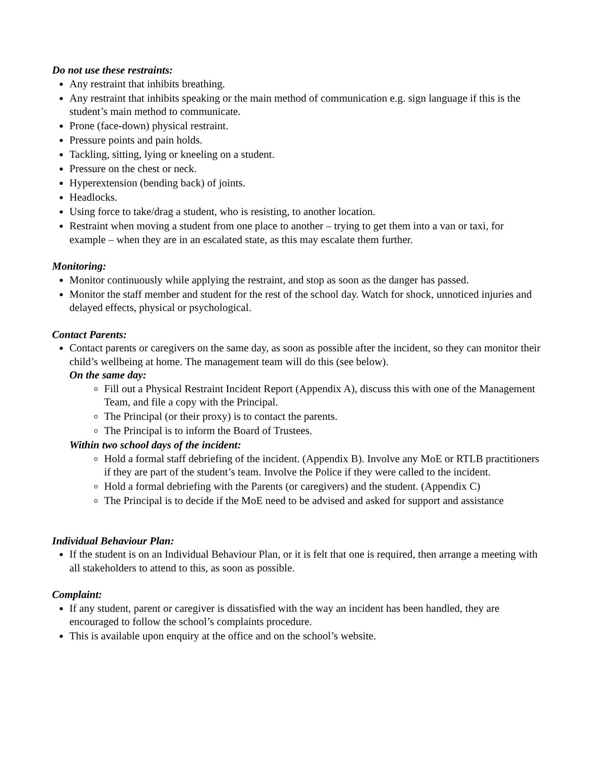Do not use these restraints:
Any restraint that inhibits breathing.
Any restraint that inhibits speaking or the main method of communication e.g. sign language if this is the student’s main method to communicate.
Prone (face-down) physical restraint.
Pressure points and pain holds.
Tackling, sitting, lying or kneeling on a student.
Pressure on the chest or neck.
Hyperextension (bending back) of joints.
Headlocks.
Using force to take/drag a student, who is resisting, to another location.
Restraint when moving a student from one place to another – trying to get them into a van or taxi, for example – when they are in an escalated state, as this may escalate them further.
Monitoring:
Monitor continuously while applying the restraint, and stop as soon as the danger has passed.
Monitor the staff member and student for the rest of the school day. Watch for shock, unnoticed injuries and delayed effects, physical or psychological.
Contact Parents:
Contact parents or caregivers on the same day, as soon as possible after the incident, so they can monitor their child’s wellbeing at home. The management team will do this (see below).
On the same day:
Fill out a Physical Restraint Incident Report (Appendix A), discuss this with one of the Management Team, and file a copy with the Principal.
The Principal (or their proxy) is to contact the parents.
The Principal is to inform the Board of Trustees.
Within two school days of the incident:
Hold a formal staff debriefing of the incident. (Appendix B). Involve any MoE or RTLB practitioners if they are part of the student’s team. Involve the Police if they were called to the incident.
Hold a formal debriefing with the Parents (or caregivers) and the student. (Appendix C)
The Principal is to decide if the MoE need to be advised and asked for support and assistance
Individual Behaviour Plan:
If the student is on an Individual Behaviour Plan, or it is felt that one is required, then arrange a meeting with all stakeholders to attend to this, as soon as possible.
Complaint:
If any student, parent or caregiver is dissatisfied with the way an incident has been handled, they are encouraged to follow the school’s complaints procedure.
This is available upon enquiry at the office and on the school’s website.